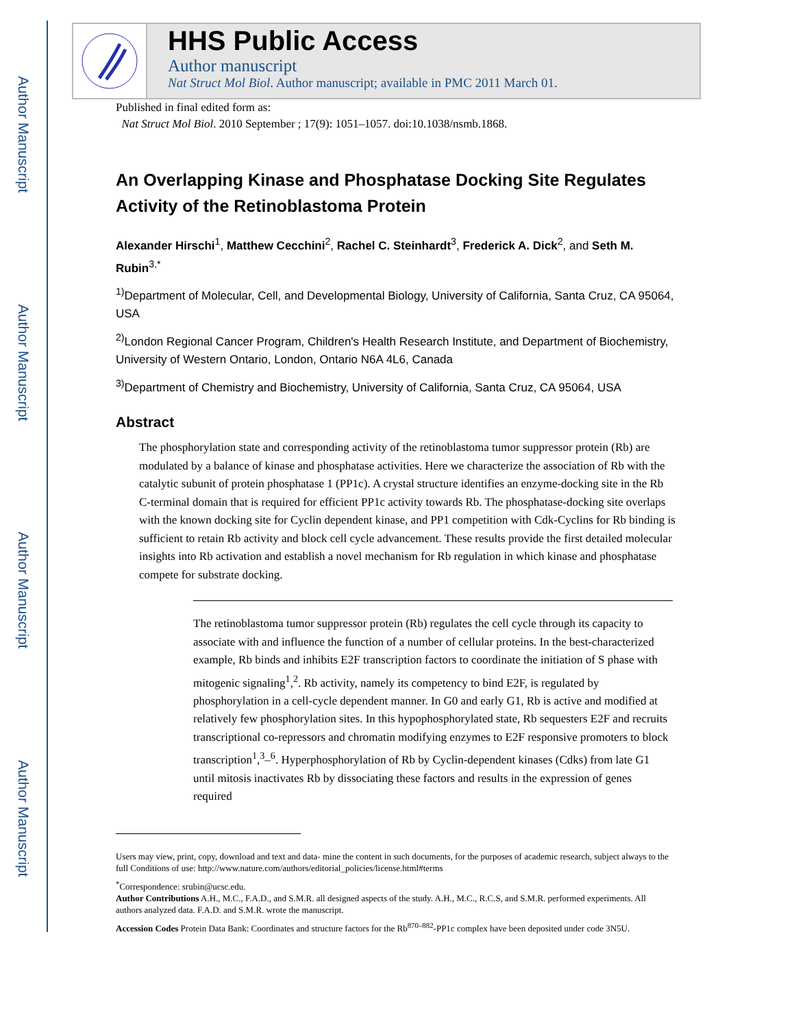Author Manuscript
Author Manuscript
Author Manuscript
Author Manuscript
HHS Public Access
Author manuscript
Nat Struct Mol Biol. Author manuscript; available in PMC 2011 March 01.
Published in final edited form as:
Nat Struct Mol Biol. 2010 September ; 17(9): 1051–1057. doi:10.1038/nsmb.1868.
An Overlapping Kinase and Phosphatase Docking Site Regulates Activity of the Retinoblastoma Protein
Alexander Hirschi<sup>1</sup>, Matthew Cecchini<sup>2</sup>, Rachel C. Steinhardt<sup>3</sup>, Frederick A. Dick<sup>2</sup>, and Seth M. Rubin<sup>3,*</sup>
<sup>1)</sup> Department of Molecular, Cell, and Developmental Biology, University of California, Santa Cruz, CA 95064, USA
<sup>2)</sup> London Regional Cancer Program, Children's Health Research Institute, and Department of Biochemistry, University of Western Ontario, London, Ontario N6A 4L6, Canada
<sup>3)</sup> Department of Chemistry and Biochemistry, University of California, Santa Cruz, CA 95064, USA
Abstract
The phosphorylation state and corresponding activity of the retinoblastoma tumor suppressor protein (Rb) are modulated by a balance of kinase and phosphatase activities. Here we characterize the association of Rb with the catalytic subunit of protein phosphatase 1 (PP1c). A crystal structure identifies an enzyme-docking site in the Rb C-terminal domain that is required for efficient PP1c activity towards Rb. The phosphatase-docking site overlaps with the known docking site for Cyclin dependent kinase, and PP1 competition with Cdk-Cyclins for Rb binding is sufficient to retain Rb activity and block cell cycle advancement. These results provide the first detailed molecular insights into Rb activation and establish a novel mechanism for Rb regulation in which kinase and phosphatase compete for substrate docking.
The retinoblastoma tumor suppressor protein (Rb) regulates the cell cycle through its capacity to associate with and influence the function of a number of cellular proteins. In the best-characterized example, Rb binds and inhibits E2F transcription factors to coordinate the initiation of S phase with mitogenic signaling<sup>1</sup>,<sup>2</sup>. Rb activity, namely its competency to bind E2F, is regulated by phosphorylation in a cell-cycle dependent manner. In G0 and early G1, Rb is active and modified at relatively few phosphorylation sites. In this hypophosphorylated state, Rb sequesters E2F and recruits transcriptional co-repressors and chromatin modifying enzymes to E2F responsive promoters to block transcription<sup>1</sup>,<sup>3</sup>–<sup>6</sup>. Hyperphosphorylation of Rb by Cyclin-dependent kinases (Cdks) from late G1 until mitosis inactivates Rb by dissociating these factors and results in the expression of genes required
Users may view, print, copy, download and text and data- mine the content in such documents, for the purposes of academic research, subject always to the full Conditions of use: http://www.nature.com/authors/editorial_policies/license.html#terms
<sup>*</sup> Correspondence: srubin@ucsc.edu.
Author Contributions A.H., M.C., F.A.D., and S.M.R. all designed aspects of the study. A.H., M.C., R.C.S, and S.M.R. performed experiments. All authors analyzed data. F.A.D. and S.M.R. wrote the manuscript.
Accession Codes Protein Data Bank: Coordinates and structure factors for the Rb<sup>870–882</sup>-PP1c complex have been deposited under code 3N5U.